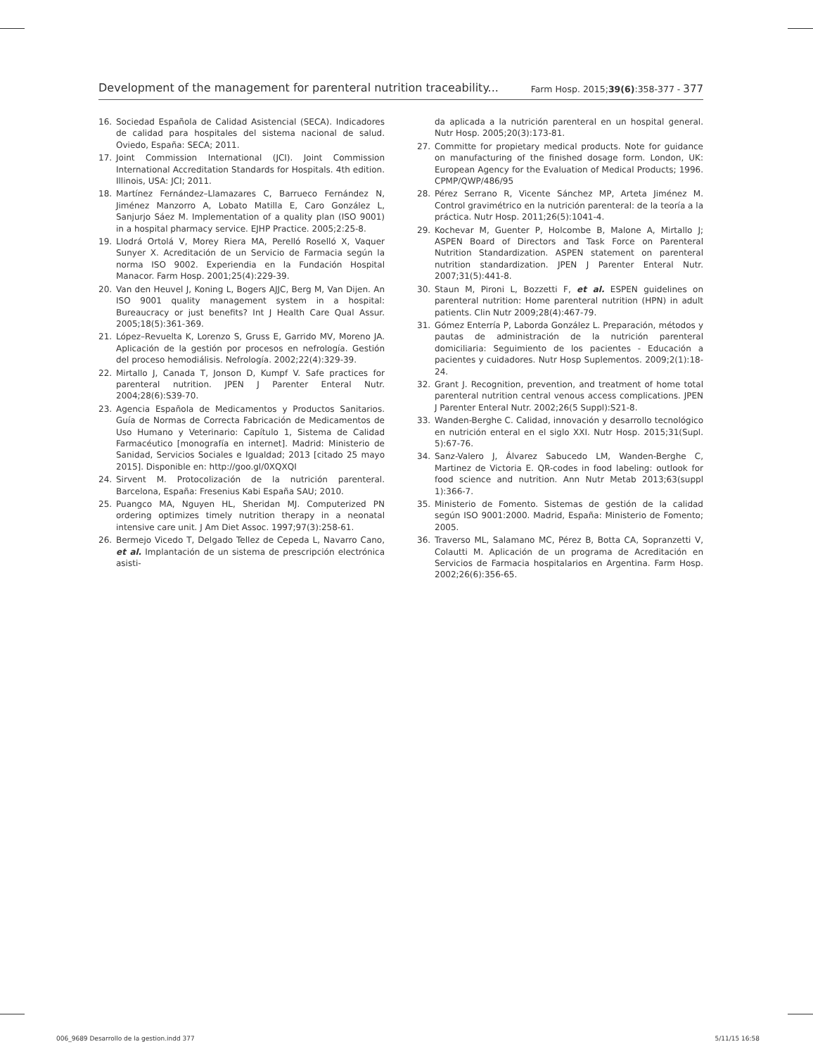Development of the management for parenteral nutrition traceability... Farm Hosp. 2015;39(6):358-377 - 377
16. Sociedad Española de Calidad Asistencial (SECA). Indicadores de calidad para hospitales del sistema nacional de salud. Oviedo, España: SECA; 2011.
17. Joint Commission International (JCI). Joint Commission International Accreditation Standards for Hospitals. 4th edition. Illinois, USA: JCI; 2011.
18. Martínez Fernández–Llamazares C, Barrueco Fernández N, Jiménez Manzorro A, Lobato Matilla E, Caro González L, Sanjurjo Sáez M. Implementation of a quality plan (ISO 9001) in a hospital pharmacy service. EJHP Practice. 2005;2:25-8.
19. Llodrá Ortolá V, Morey Riera MA, Perelló Roselló X, Vaquer Sunyer X. Acreditación de un Servicio de Farmacia según la norma ISO 9002. Experiendia en la Fundación Hospital Manacor. Farm Hosp. 2001;25(4):229-39.
20. Van den Heuvel J, Koning L, Bogers AJJC, Berg M, Van Dijen. An ISO 9001 quality management system in a hospital: Bureaucracy or just benefits? Int J Health Care Qual Assur. 2005;18(5):361-369.
21. López–Revuelta K, Lorenzo S, Gruss E, Garrido MV, Moreno JA. Aplicación de la gestión por procesos en nefrología. Gestión del proceso hemodiálisis. Nefrología. 2002;22(4):329-39.
22. Mirtallo J, Canada T, Jonson D, Kumpf V. Safe practices for parenteral nutrition. JPEN J Parenter Enteral Nutr. 2004;28(6):S39-70.
23. Agencia Española de Medicamentos y Productos Sanitarios. Guía de Normas de Correcta Fabricación de Medicamentos de Uso Humano y Veterinario: Capítulo 1, Sistema de Calidad Farmacéutico [monografía en internet]. Madrid: Ministerio de Sanidad, Servicios Sociales e Igualdad; 2013 [citado 25 mayo 2015]. Disponible en: http://goo.gl/0XQXQI
24. Sirvent M. Protocolización de la nutrición parenteral. Barcelona, España: Fresenius Kabi España SAU; 2010.
25. Puangco MA, Nguyen HL, Sheridan MJ. Computerized PN ordering optimizes timely nutrition therapy in a neonatal intensive care unit. J Am Diet Assoc. 1997;97(3):258-61.
26. Bermejo Vicedo T, Delgado Tellez de Cepeda L, Navarro Cano, et al. Implantación de un sistema de prescripción electrónica asisti-
da aplicada a la nutrición parenteral en un hospital general. Nutr Hosp. 2005;20(3):173-81.
27. Committe for propietary medical products. Note for guidance on manufacturing of the finished dosage form. London, UK: European Agency for the Evaluation of Medical Products; 1996. CPMP/QWP/486/95
28. Pérez Serrano R, Vicente Sánchez MP, Arteta Jiménez M. Control gravimétrico en la nutrición parenteral: de la teoría a la práctica. Nutr Hosp. 2011;26(5):1041-4.
29. Kochevar M, Guenter P, Holcombe B, Malone A, Mirtallo J; ASPEN Board of Directors and Task Force on Parenteral Nutrition Standardization. ASPEN statement on parenteral nutrition standardization. JPEN J Parenter Enteral Nutr. 2007;31(5):441-8.
30. Staun M, Pironi L, Bozzetti F, et al. ESPEN guidelines on parenteral nutrition: Home parenteral nutrition (HPN) in adult patients. Clin Nutr 2009;28(4):467-79.
31. Gómez Enterría P, Laborda González L. Preparación, métodos y pautas de administración de la nutrición parenteral domiciliaria: Seguimiento de los pacientes - Educación a pacientes y cuidadores. Nutr Hosp Suplementos. 2009;2(1):18-24.
32. Grant J. Recognition, prevention, and treatment of home total parenteral nutrition central venous access complications. JPEN J Parenter Enteral Nutr. 2002;26(5 Suppl):S21-8.
33. Wanden-Berghe C. Calidad, innovación y desarrollo tecnológico en nutrición enteral en el siglo XXI. Nutr Hosp. 2015;31(Supl. 5):67-76.
34. Sanz-Valero J, Álvarez Sabucedo LM, Wanden-Berghe C, Martinez de Victoria E. QR-codes in food labeling: outlook for food science and nutrition. Ann Nutr Metab 2013;63(suppl 1):366-7.
35. Ministerio de Fomento. Sistemas de gestión de la calidad según ISO 9001:2000. Madrid, España: Ministerio de Fomento; 2005.
36. Traverso ML, Salamano MC, Pérez B, Botta CA, Sopranzetti V, Colautti M. Aplicación de un programa de Acreditación en Servicios de Farmacia hospitalarios en Argentina. Farm Hosp. 2002;26(6):356-65.
006_9689 Desarrollo de la gestion.indd 377 5/11/15 16:58